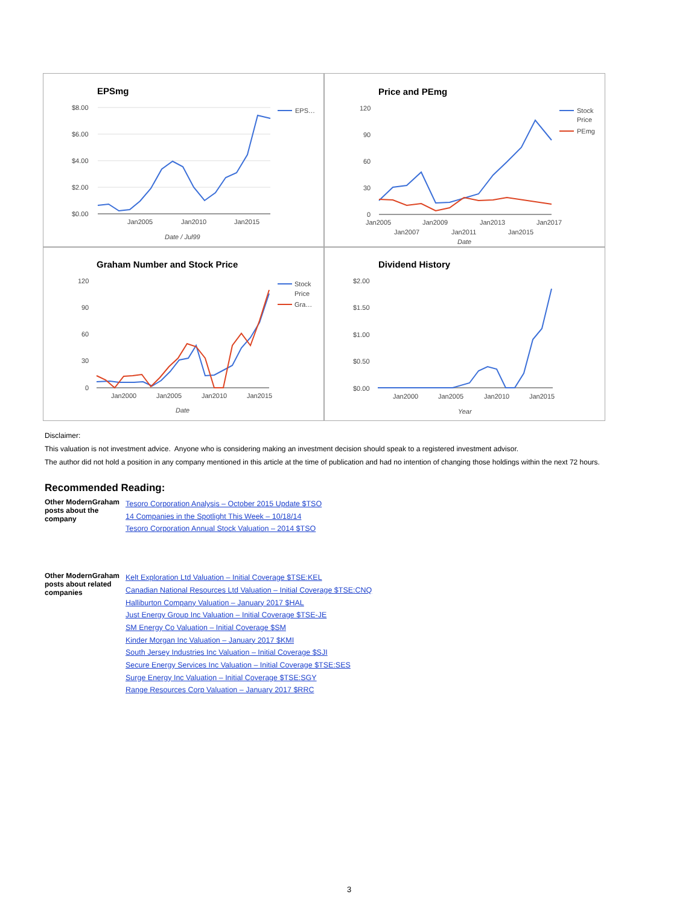EPSmg
$8.00
$6.00
$4.00
$2.00
$0.00
Jan2005
Jan2010
Jan2015
Date / Jul99
EPS…
Price and PEmg
120
90
60
30
0
Jan2005
Jan2009
Jan2013
Jan2017
Jan2007
Jan2011
Jan2015
Date
Stock
Price
PEmg
Graham Number and Stock Price
120
90
60
30
0
Jan2000
Jan2005
Jan2010
Jan2015
Date
Stock
Price
Gra…
Dividend History
$2.00
$1.50
$1.00
$0.50
$0.00
Jan2000
Jan2005
Jan2010
Jan2015
Year
Disclaimer:
This valuation is not investment advice. Anyone who is considering making an investment decision should speak to a registered investment advisor.
The author did not hold a position in any company mentioned in this article at the time of publication and had no intention of changing those holdings within the next 72 hours.
Recommended Reading:
| Other ModernGraham posts about the company | Tesoro Corporation Analysis – October 2015 Update $TSO 14 Companies in the Spotlight This Week – 10/18/14 Tesoro Corporation Annual Stock Valuation – 2014 $TSO |
| Other ModernGraham posts about related companies | Kelt Exploration Ltd Valuation – Initial Coverage $TSE:KEL Canadian National Resources Ltd Valuation – Initial Coverage $TSE:CNQ Halliburton Company Valuation – January 2017 $HAL Just Energy Group Inc Valuation – Initial Coverage $TSE-JE SM Energy Co Valuation – Initial Coverage $SM Kinder Morgan Inc Valuation – January 2017 $KMI South Jersey Industries Inc Valuation – Initial Coverage $SJI Secure Energy Services Inc Valuation – Initial Coverage $TSE:SES Surge Energy Inc Valuation – Initial Coverage $TSE:SGY Range Resources Corp Valuation – January 2017 $RRC |
3